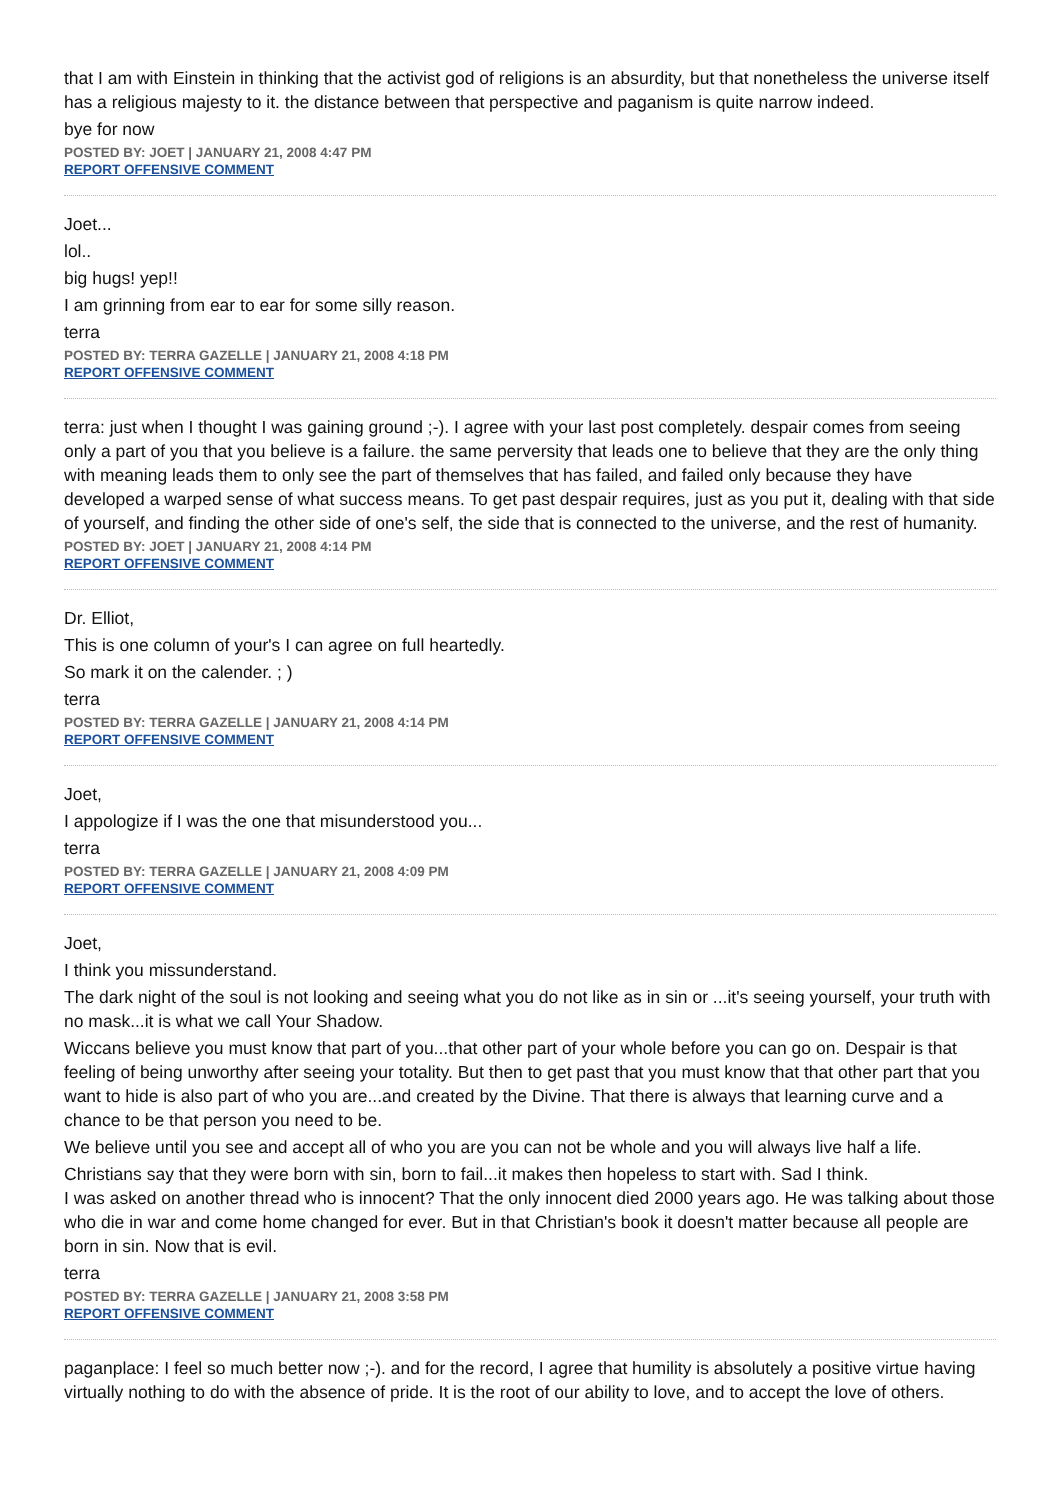that I am with Einstein in thinking that the activist god of religions is an absurdity, but that nonetheless the universe itself has a religious majesty to it. the distance between that perspective and paganism is quite narrow indeed.
bye for now
POSTED BY: JOET | JANUARY 21, 2008 4:47 PM
REPORT OFFENSIVE COMMENT
Joet...
lol..
big hugs! yep!!
I am grinning from ear to ear for some silly reason.
terra
POSTED BY: TERRA GAZELLE | JANUARY 21, 2008 4:18 PM
REPORT OFFENSIVE COMMENT
terra: just when I thought I was gaining ground ;-). I agree with your last post completely. despair comes from seeing only a part of you that you believe is a failure. the same perversity that leads one to believe that they are the only thing with meaning leads them to only see the part of themselves that has failed, and failed only because they have developed a warped sense of what success means. To get past despair requires, just as you put it, dealing with that side of yourself, and finding the other side of one's self, the side that is connected to the universe, and the rest of humanity.
POSTED BY: JOET | JANUARY 21, 2008 4:14 PM
REPORT OFFENSIVE COMMENT
Dr. Elliot,
This is one column of your's I can agree on full heartedly.
So mark it on the calender. ; )
terra
POSTED BY: TERRA GAZELLE | JANUARY 21, 2008 4:14 PM
REPORT OFFENSIVE COMMENT
Joet,
I appologize if I was the one that misunderstood you...
terra
POSTED BY: TERRA GAZELLE | JANUARY 21, 2008 4:09 PM
REPORT OFFENSIVE COMMENT
Joet,
I think you missunderstand.
The dark night of the soul is not looking and seeing what you do not like as in sin or ...it's seeing yourself, your truth with no mask...it is what we call Your Shadow.
Wiccans believe you must know that part of you...that other part of your whole before you can go on. Despair is that feeling of being unworthy after seeing your totality. But then to get past that you must know that that other part that you want to hide is also part of who you are...and created by the Divine. That there is always that learning curve and a chance to be that person you need to be.
We believe until you see and accept all of who you are you can not be whole and you will always live half a life.
Christians say that they were born with sin, born to fail...it makes then hopeless to start with. Sad I think.
I was asked on another thread who is innocent? That the only innocent died 2000 years ago. He was talking about those who die in war and come home changed for ever. But in that Christian's book it doesn't matter because all people are born in sin. Now that is evil.
terra
POSTED BY: TERRA GAZELLE | JANUARY 21, 2008 3:58 PM
REPORT OFFENSIVE COMMENT
paganplace: I feel so much better now ;-). and for the record, I agree that humility is absolutely a positive virtue having virtually nothing to do with the absence of pride. It is the root of our ability to love, and to accept the love of others.